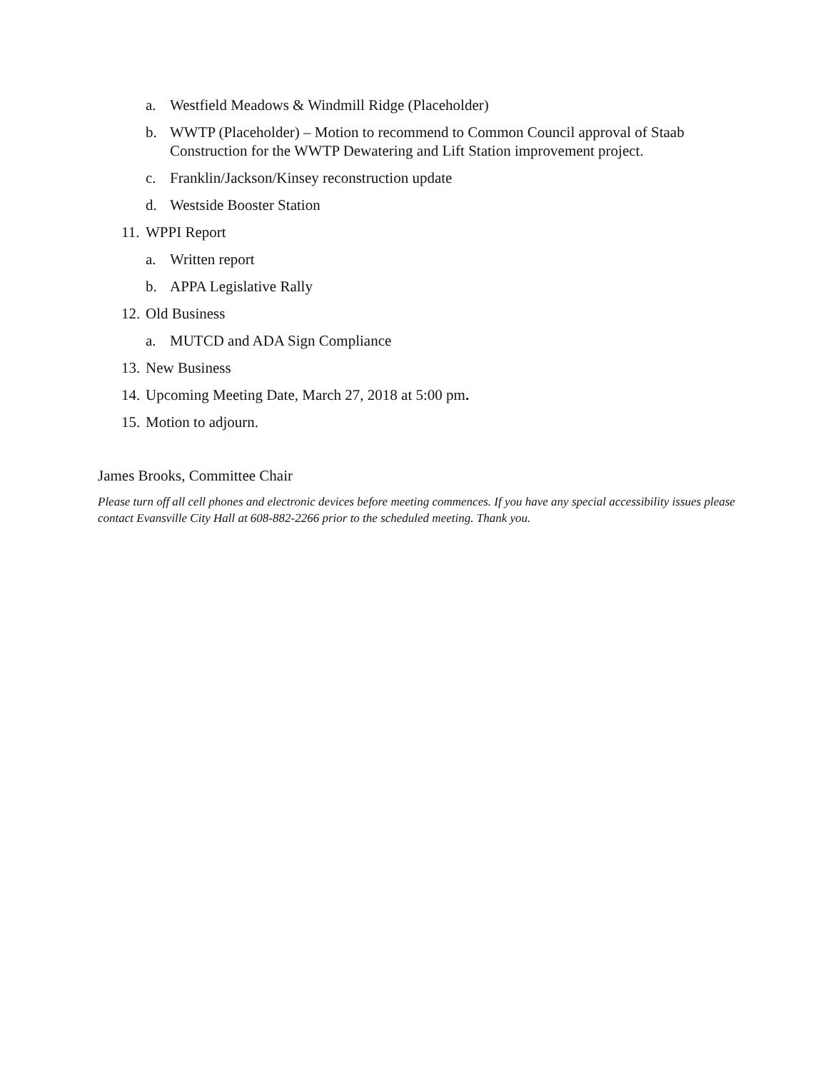a. Westfield Meadows & Windmill Ridge (Placeholder)
b. WWTP (Placeholder) – Motion to recommend to Common Council approval of Staab Construction for the WWTP Dewatering and Lift Station improvement project.
c. Franklin/Jackson/Kinsey reconstruction update
d. Westside Booster Station
11. WPPI Report
a. Written report
b. APPA Legislative Rally
12. Old Business
a. MUTCD and ADA Sign Compliance
13. New Business
14. Upcoming Meeting Date, March 27, 2018 at 5:00 pm.
15. Motion to adjourn.
James Brooks, Committee Chair
Please turn off all cell phones and electronic devices before meeting commences. If you have any special accessibility issues please contact Evansville City Hall at 608-882-2266 prior to the scheduled meeting. Thank you.